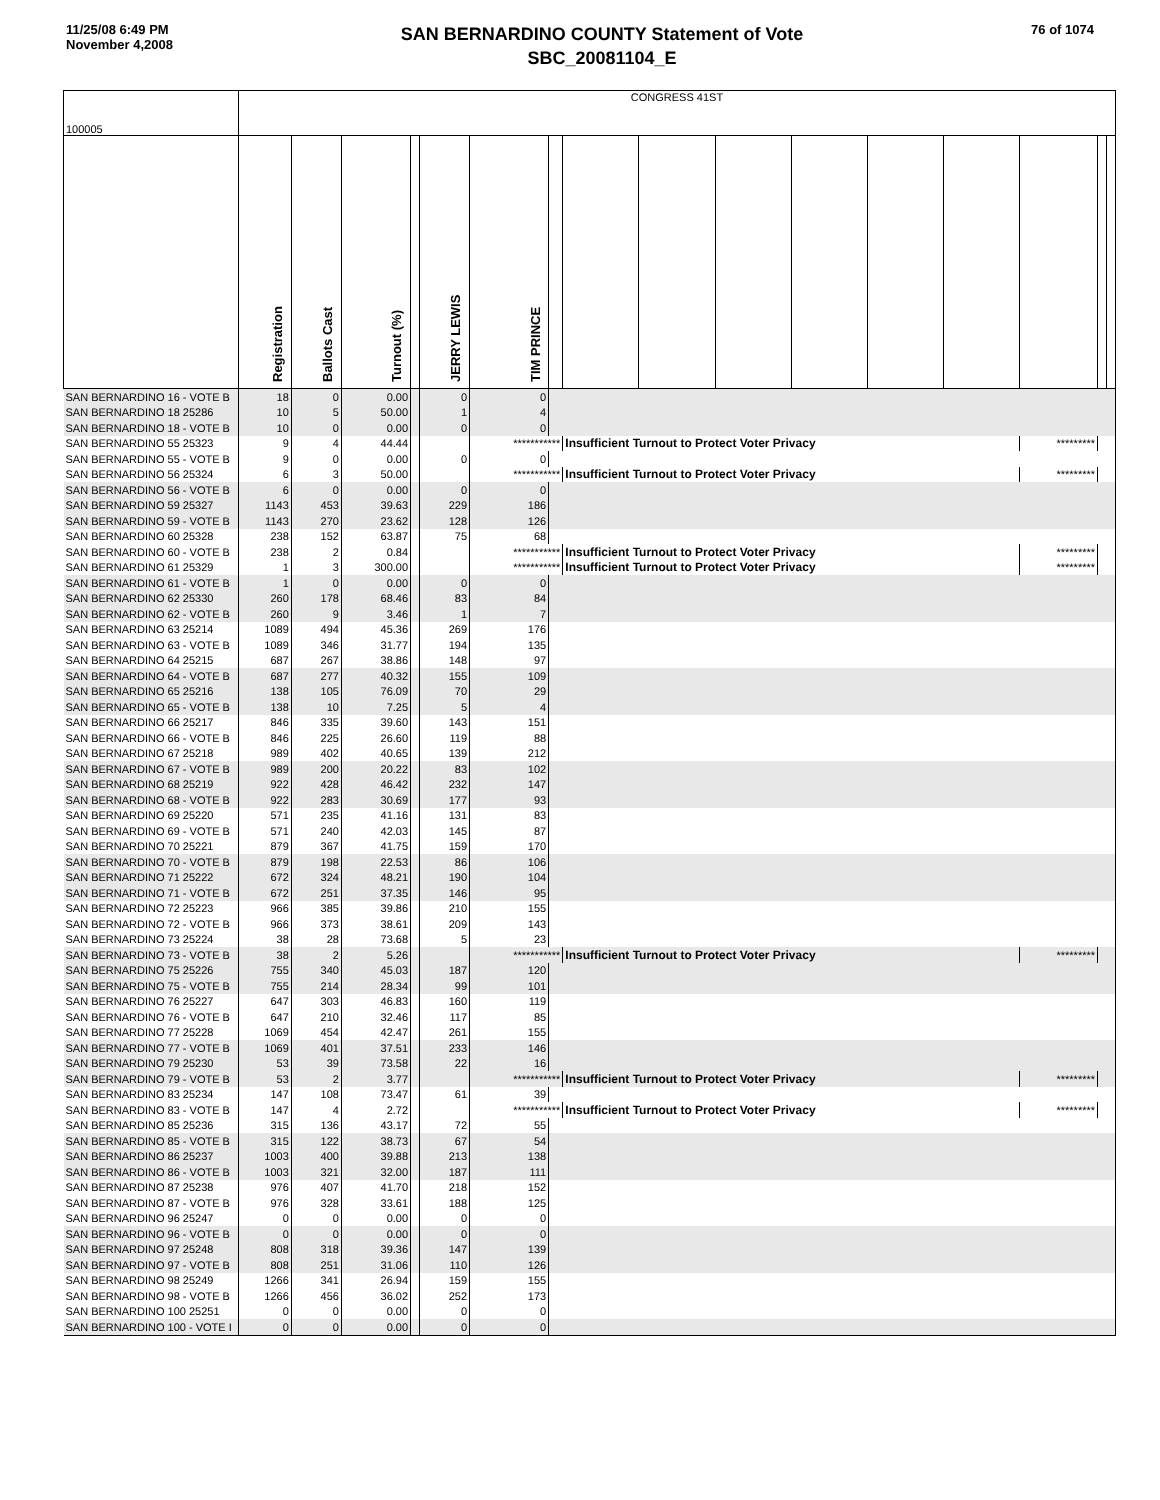11/25/08 6:49 PM
November 4,2008
SAN BERNARDINO COUNTY Statement of Vote
SBC_20081104_E
76 of 1074
| 100005 | CONGRESS 41ST | | | | | | | | | | | | | | | |
| | Registration | Ballots Cast | Turnout (%) | | JERRY LEWIS | TIM PRINCE | | | | | | | | | | |
| SAN BERNARDINO 16 - VOTE B | 18 | 0 | 0.00 | | 0 | 0 | | | | | | | | | | |
| SAN BERNARDINO 18 25286 | 10 | 5 | 50.00 | | 1 | 4 | | | | | | | | | | |
| SAN BERNARDINO 18 - VOTE B | 10 | 0 | 0.00 | | 0 | 0 | | | | | | | | | | |
| SAN BERNARDINO 55 25323 | 9 | 4 | 44.44 | | | *********** | | Insufficient Turnout to Protect Voter Privacy | | | | | | ********* | | |
| SAN BERNARDINO 55 - VOTE B | 9 | 0 | 0.00 | | 0 | 0 | | | | | | | | | | |
| SAN BERNARDINO 56 25324 | 6 | 3 | 50.00 | | | *********** | | Insufficient Turnout to Protect Voter Privacy | | | | | | ********* | | |
| SAN BERNARDINO 56 - VOTE B | 6 | 0 | 0.00 | | 0 | 0 | | | | | | | | | | |
| SAN BERNARDINO 59 25327 | 1143 | 453 | 39.63 | | 229 | 186 | | | | | | | | | | |
| SAN BERNARDINO 59 - VOTE B | 1143 | 270 | 23.62 | | 128 | 126 | | | | | | | | | | |
| SAN BERNARDINO 60 25328 | 238 | 152 | 63.87 | | 75 | 68 | | | | | | | | | | |
| SAN BERNARDINO 60 - VOTE B | 238 | 2 | 0.84 | | | *********** | | Insufficient Turnout to Protect Voter Privacy | | | | | | ********* | | |
| SAN BERNARDINO 61 25329 | 1 | 3 | 300.00 | | | *********** | | Insufficient Turnout to Protect Voter Privacy | | | | | | ********* | | |
| SAN BERNARDINO 61 - VOTE B | 1 | 0 | 0.00 | | 0 | 0 | | | | | | | | | | |
| SAN BERNARDINO 62 25330 | 260 | 178 | 68.46 | | 83 | 84 | | | | | | | | | | |
| SAN BERNARDINO 62 - VOTE B | 260 | 9 | 3.46 | | 1 | 7 | | | | | | | | | | |
| SAN BERNARDINO 63 25214 | 1089 | 494 | 45.36 | | 269 | 176 | | | | | | | | | | |
| SAN BERNARDINO 63 - VOTE B | 1089 | 346 | 31.77 | | 194 | 135 | | | | | | | | | | |
| SAN BERNARDINO 64 25215 | 687 | 267 | 38.86 | | 148 | 97 | | | | | | | | | | |
| SAN BERNARDINO 64 - VOTE B | 687 | 277 | 40.32 | | 155 | 109 | | | | | | | | | | |
| SAN BERNARDINO 65 25216 | 138 | 105 | 76.09 | | 70 | 29 | | | | | | | | | | |
| SAN BERNARDINO 65 - VOTE B | 138 | 10 | 7.25 | | 5 | 4 | | | | | | | | | | |
| SAN BERNARDINO 66 25217 | 846 | 335 | 39.60 | | 143 | 151 | | | | | | | | | | |
| SAN BERNARDINO 66 - VOTE B | 846 | 225 | 26.60 | | 119 | 88 | | | | | | | | | | |
| SAN BERNARDINO 67 25218 | 989 | 402 | 40.65 | | 139 | 212 | | | | | | | | | | |
| SAN BERNARDINO 67 - VOTE B | 989 | 200 | 20.22 | | 83 | 102 | | | | | | | | | | |
| SAN BERNARDINO 68 25219 | 922 | 428 | 46.42 | | 232 | 147 | | | | | | | | | | |
| SAN BERNARDINO 68 - VOTE B | 922 | 283 | 30.69 | | 177 | 93 | | | | | | | | | | |
| SAN BERNARDINO 69 25220 | 571 | 235 | 41.16 | | 131 | 83 | | | | | | | | | | |
| SAN BERNARDINO 69 - VOTE B | 571 | 240 | 42.03 | | 145 | 87 | | | | | | | | | | |
| SAN BERNARDINO 70 25221 | 879 | 367 | 41.75 | | 159 | 170 | | | | | | | | | | |
| SAN BERNARDINO 70 - VOTE B | 879 | 198 | 22.53 | | 86 | 106 | | | | | | | | | | |
| SAN BERNARDINO 71 25222 | 672 | 324 | 48.21 | | 190 | 104 | | | | | | | | | | |
| SAN BERNARDINO 71 - VOTE B | 672 | 251 | 37.35 | | 146 | 95 | | | | | | | | | | |
| SAN BERNARDINO 72 25223 | 966 | 385 | 39.86 | | 210 | 155 | | | | | | | | | | |
| SAN BERNARDINO 72 - VOTE B | 966 | 373 | 38.61 | | 209 | 143 | | | | | | | | | | |
| SAN BERNARDINO 73 25224 | 38 | 28 | 73.68 | | 5 | 23 | | | | | | | | | | |
| SAN BERNARDINO 73 - VOTE B | 38 | 2 | 5.26 | | | *********** | | Insufficient Turnout to Protect Voter Privacy | | | | | | ********* | | |
| SAN BERNARDINO 75 25226 | 755 | 340 | 45.03 | | 187 | 120 | | | | | | | | | | |
| SAN BERNARDINO 75 - VOTE B | 755 | 214 | 28.34 | | 99 | 101 | | | | | | | | | | |
| SAN BERNARDINO 76 25227 | 647 | 303 | 46.83 | | 160 | 119 | | | | | | | | | | |
| SAN BERNARDINO 76 - VOTE B | 647 | 210 | 32.46 | | 117 | 85 | | | | | | | | | | |
| SAN BERNARDINO 77 25228 | 1069 | 454 | 42.47 | | 261 | 155 | | | | | | | | | | |
| SAN BERNARDINO 77 - VOTE B | 1069 | 401 | 37.51 | | 233 | 146 | | | | | | | | | | |
| SAN BERNARDINO 79 25230 | 53 | 39 | 73.58 | | 22 | 16 | | | | | | | | | | |
| SAN BERNARDINO 79 - VOTE B | 53 | 2 | 3.77 | | | *********** | | Insufficient Turnout to Protect Voter Privacy | | | | | | ********* | | |
| SAN BERNARDINO 83 25234 | 147 | 108 | 73.47 | | 61 | 39 | | | | | | | | | | |
| SAN BERNARDINO 83 - VOTE B | 147 | 4 | 2.72 | | | *********** | | Insufficient Turnout to Protect Voter Privacy | | | | | | ********* | | |
| SAN BERNARDINO 85 25236 | 315 | 136 | 43.17 | | 72 | 55 | | | | | | | | | | |
| SAN BERNARDINO 85 - VOTE B | 315 | 122 | 38.73 | | 67 | 54 | | | | | | | | | | |
| SAN BERNARDINO 86 25237 | 1003 | 400 | 39.88 | | 213 | 138 | | | | | | | | | | |
| SAN BERNARDINO 86 - VOTE B | 1003 | 321 | 32.00 | | 187 | 111 | | | | | | | | | | |
| SAN BERNARDINO 87 25238 | 976 | 407 | 41.70 | | 218 | 152 | | | | | | | | | | |
| SAN BERNARDINO 87 - VOTE B | 976 | 328 | 33.61 | | 188 | 125 | | | | | | | | | | |
| SAN BERNARDINO 96 25247 | 0 | 0 | 0.00 | | 0 | 0 | | | | | | | | | | |
| SAN BERNARDINO 96 - VOTE B | 0 | 0 | 0.00 | | 0 | 0 | | | | | | | | | | |
| SAN BERNARDINO 97 25248 | 808 | 318 | 39.36 | | 147 | 139 | | | | | | | | | | |
| SAN BERNARDINO 97 - VOTE B | 808 | 251 | 31.06 | | 110 | 126 | | | | | | | | | | |
| SAN BERNARDINO 98 25249 | 1266 | 341 | 26.94 | | 159 | 155 | | | | | | | | | | |
| SAN BERNARDINO 98 - VOTE B | 1266 | 456 | 36.02 | | 252 | 173 | | | | | | | | | | |
| SAN BERNARDINO 100 25251 | 0 | 0 | 0.00 | | 0 | 0 | | | | | | | | | | |
| SAN BERNARDINO 100 - VOTE I | 0 | 0 | 0.00 | | 0 | 0 | | | | | | | | | | |